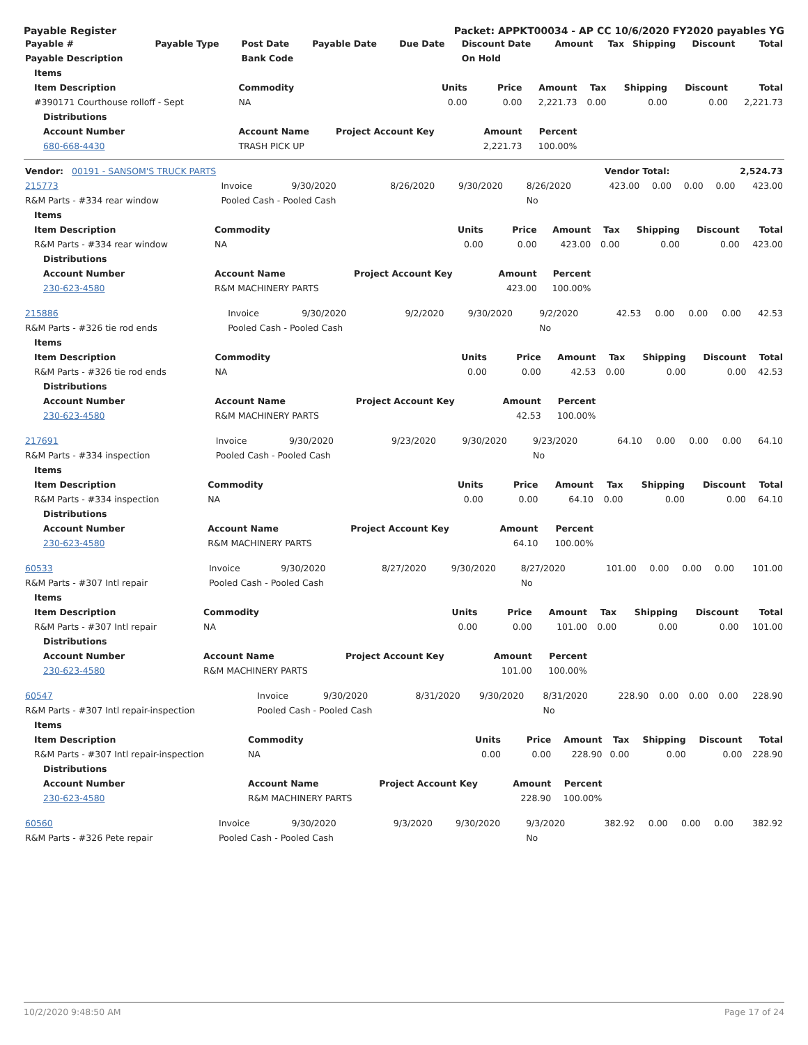Payable Register Packet: APPKT00034 - AP CC 10/6/2020 FY2020 payables YG
| Payable # | Payable Type | Post Date | Payable Date | Due Date | Discount Date | Amount | Tax | Shipping | Discount | Total |
| --- | --- | --- | --- | --- | --- | --- | --- | --- | --- | --- |
| Payable Description | | Bank Code | | | On Hold | | | | | |
| Items | | | | | | | | |
| --- | --- | --- | --- | --- | --- | --- | --- | --- |
| Item Description | Commodity | Units | Price | Amount | Tax | Shipping | Discount | Total |
| #390171 Courthouse rolloff - Sept | NA | 0.00 | 0.00 | 2,221.73 | 0.00 | 0.00 | 0.00 | 2,221.73 |
| Distributions | | | | | | | | |
| Account Number | Account Name | Project Account Key | Amount | Percent | | | | |
| 680-668-4430 | TRASH PICK UP | | 2,221.73 | 100.00% | | | | |
| Vendor: 00191 - SANSOM'S TRUCK PARTS | Vendor Total: | 2,524.73 |
| 215773 | Invoice | 9/30/2020 | 8/26/2020 | 9/30/2020 | 8/26/2020 | 423.00 | 0.00 | 0.00 | 0.00 | 423.00 |
| R&M Parts - #334 rear window | Pooled Cash - Pooled Cash | | | | No | | | | | |
| Items | | | | | | | | |
| --- | --- | --- | --- | --- | --- | --- | --- | --- |
| Item Description | Commodity | Units | Price | Amount | Tax | Shipping | Discount | Total |
| R&M Parts - #334 rear window | NA | 0.00 | 0.00 | 423.00 | 0.00 | 0.00 | 0.00 | 423.00 |
| Distributions | | | | | | | | |
| Account Number | Account Name | Project Account Key | Amount | Percent | | | | |
| 230-623-4580 | R&M MACHINERY PARTS | | 423.00 | 100.00% | | | | |
| 215886 | Invoice | 9/30/2020 | 9/2/2020 | 9/30/2020 | 9/2/2020 | 42.53 | 0.00 | 0.00 | 0.00 | 42.53 |
| R&M Parts - #326 tie rod ends | Pooled Cash - Pooled Cash | | | | No | | | | | |
| Items | | | | | | | | |
| --- | --- | --- | --- | --- | --- | --- | --- | --- |
| Item Description | Commodity | Units | Price | Amount | Tax | Shipping | Discount | Total |
| R&M Parts - #326 tie rod ends | NA | 0.00 | 0.00 | 42.53 | 0.00 | 0.00 | 0.00 | 42.53 |
| Distributions | | | | | | | | |
| Account Number | Account Name | Project Account Key | Amount | Percent | | | | |
| 230-623-4580 | R&M MACHINERY PARTS | | 42.53 | 100.00% | | | | |
| 217691 | Invoice | 9/30/2020 | 9/23/2020 | 9/30/2020 | 9/23/2020 | 64.10 | 0.00 | 0.00 | 0.00 | 64.10 |
| R&M Parts - #334 inspection | Pooled Cash - Pooled Cash | | | | No | | | | | |
| Items | | | | | | | | |
| --- | --- | --- | --- | --- | --- | --- | --- | --- |
| Item Description | Commodity | Units | Price | Amount | Tax | Shipping | Discount | Total |
| R&M Parts - #334 inspection | NA | 0.00 | 0.00 | 64.10 | 0.00 | 0.00 | 0.00 | 64.10 |
| Distributions | | | | | | | | |
| Account Number | Account Name | Project Account Key | Amount | Percent | | | | |
| 230-623-4580 | R&M MACHINERY PARTS | | 64.10 | 100.00% | | | | |
| 60533 | Invoice | 9/30/2020 | 8/27/2020 | 9/30/2020 | 8/27/2020 | 101.00 | 0.00 | 0.00 | 0.00 | 101.00 |
| R&M Parts - #307 Intl repair | Pooled Cash - Pooled Cash | | | | No | | | | | |
| Items | | | | | | | | |
| --- | --- | --- | --- | --- | --- | --- | --- | --- |
| Item Description | Commodity | Units | Price | Amount | Tax | Shipping | Discount | Total |
| R&M Parts - #307 Intl repair | NA | 0.00 | 0.00 | 101.00 | 0.00 | 0.00 | 0.00 | 101.00 |
| Distributions | | | | | | | | |
| Account Number | Account Name | Project Account Key | Amount | Percent | | | | |
| 230-623-4580 | R&M MACHINERY PARTS | | 101.00 | 100.00% | | | | |
| 60547 | Invoice | 9/30/2020 | 8/31/2020 | 9/30/2020 | 8/31/2020 | 228.90 | 0.00 | 0.00 | 0.00 | 228.90 |
| R&M Parts - #307 Intl repair-inspection | Pooled Cash - Pooled Cash | | | | No | | | | | |
| Items | | | | | | | | |
| --- | --- | --- | --- | --- | --- | --- | --- | --- |
| Item Description | Commodity | Units | Price | Amount | Tax | Shipping | Discount | Total |
| R&M Parts - #307 Intl repair-inspection | NA | 0.00 | 0.00 | 228.90 | 0.00 | 0.00 | 0.00 | 228.90 |
| Distributions | | | | | | | | |
| Account Number | Account Name | Project Account Key | Amount | Percent | | | | |
| 230-623-4580 | R&M MACHINERY PARTS | | 228.90 | 100.00% | | | | |
| 60560 | Invoice | 9/30/2020 | 9/3/2020 | 9/30/2020 | 9/3/2020 | 382.92 | 0.00 | 0.00 | 0.00 | 382.92 |
| R&M Parts - #326 Pete repair | Pooled Cash - Pooled Cash | | | | No | | | | | |
10/2/2020 9:48:50 AM Page 17 of 24